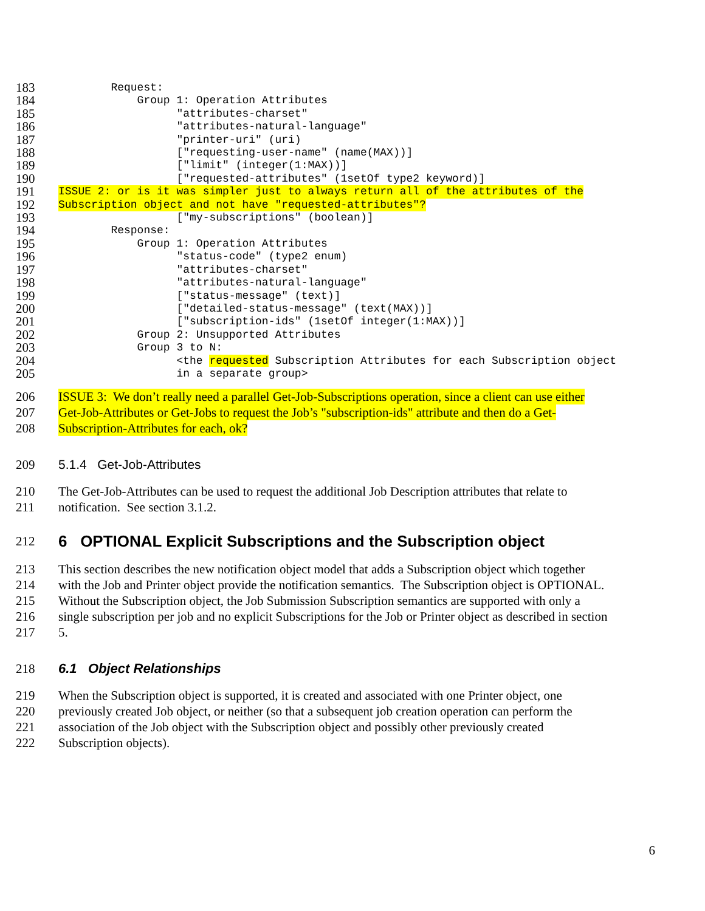183 Request:
184 Group 1: Operation Attributes
185 "attributes-charset"
186 "attributes-natural-language"
187 "printer-uri" (uri)
188 ["requesting-user-name" (name(MAX))]
189 ["limit" (integer(1:MAX))]
190 ["requested-attributes" (1setOf type2 keyword)]
191 ISSUE 2: or is it was simpler just to always return all of the attributes of the
192 Subscription object and not have "requested-attributes"?
193 ["my-subscriptions" (boolean)]
194 Response:
195 Group 1: Operation Attributes
196 "status-code" (type2 enum)
197 "attributes-charset"
198 "attributes-natural-language"
199 ["status-message" (text)]
200 ["detailed-status-message" (text(MAX))]
201 ["subscription-ids" (1setOf integer(1:MAX))]
202 Group 2: Unsupported Attributes
203 Group 3 to N:
204 <the requested Subscription Attributes for each Subscription object
205 in a separate group>
206 ISSUE 3: We don’t really need a parallel Get-Job-Subscriptions operation, since a client can use either
207 Get-Job-Attributes or Get-Jobs to request the Job’s "subscription-ids" attribute and then do a Get-
208 Subscription-Attributes for each, ok?
209 5.1.4 Get-Job-Attributes
210 The Get-Job-Attributes can be used to request the additional Job Description attributes that relate to
211 notification. See section 3.1.2.
212 6 OPTIONAL Explicit Subscriptions and the Subscription object
213 This section describes the new notification object model that adds a Subscription object which together
214 with the Job and Printer object provide the notification semantics. The Subscription object is OPTIONAL.
215 Without the Subscription object, the Job Submission Subscription semantics are supported with only a
216 single subscription per job and no explicit Subscriptions for the Job or Printer object as described in section
217 5.
218 6.1 Object Relationships
219 When the Subscription object is supported, it is created and associated with one Printer object, one
220 previously created Job object, or neither (so that a subsequent job creation operation can perform the
221 association of the Job object with the Subscription object and possibly other previously created
222 Subscription objects).
6